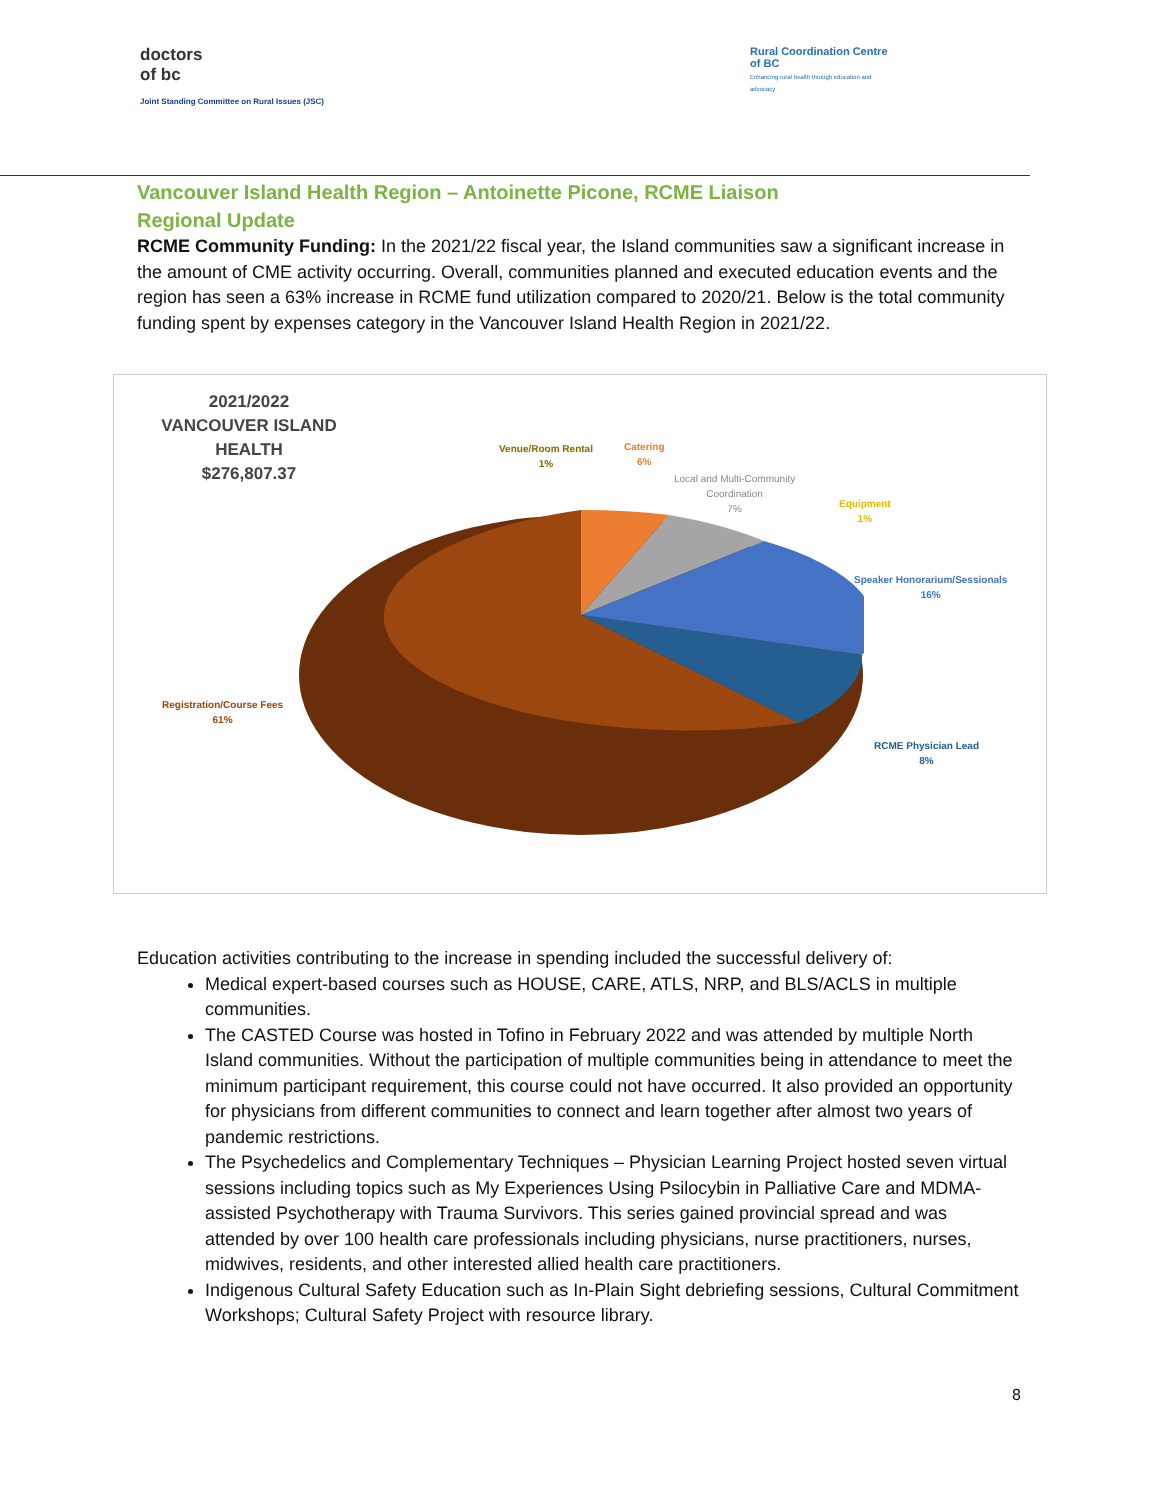doctors
of bc
Joint Standing Committee on Rural Issues (JSC)
Rural Coordination Centre of BC
Enhancing rural health through education and advocacy
Vancouver Island Health Region – Antoinette Picone, RCME Liaison
Regional Update
RCME Community Funding: In the 2021/22 fiscal year, the Island communities saw a significant increase in the amount of CME activity occurring. Overall, communities planned and executed education events and the region has seen a 63% increase in RCME fund utilization compared to 2020/21. Below is the total community funding spent by expenses category in the Vancouver Island Health Region in 2021/22.
2021/2022
VANCOUVER ISLAND HEALTH
$276,807.37
Venue/Room Rental
1%
Catering
6%
Local and Multi-Community
Coordination
7%
Equipment
1%
Speaker Honorarium/Sessionals
16%
Registration/Course Fees
61%
RCME Physician Lead
8%
Education activities contributing to the increase in spending included the successful delivery of:
Medical expert-based courses such as HOUSE, CARE, ATLS, NRP, and BLS/ACLS in multiple communities.
The CASTED Course was hosted in Tofino in February 2022 and was attended by multiple North Island communities. Without the participation of multiple communities being in attendance to meet the minimum participant requirement, this course could not have occurred. It also provided an opportunity for physicians from different communities to connect and learn together after almost two years of pandemic restrictions.
The Psychedelics and Complementary Techniques – Physician Learning Project hosted seven virtual sessions including topics such as My Experiences Using Psilocybin in Palliative Care and MDMA-assisted Psychotherapy with Trauma Survivors. This series gained provincial spread and was attended by over 100 health care professionals including physicians, nurse practitioners, nurses, midwives, residents, and other interested allied health care practitioners.
Indigenous Cultural Safety Education such as In-Plain Sight debriefing sessions, Cultural Commitment Workshops; Cultural Safety Project with resource library.
8